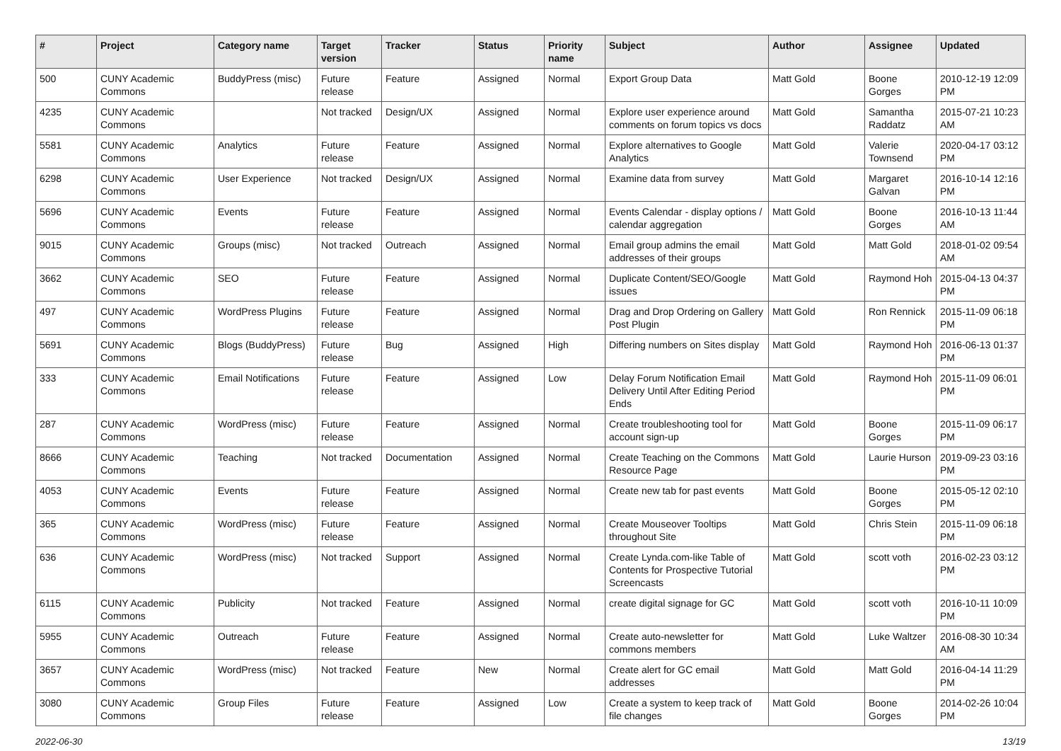| # | Project | Category name | Target version | Tracker | Status | Priority name | Subject | Author | Assignee | Updated |
| --- | --- | --- | --- | --- | --- | --- | --- | --- | --- | --- |
| 500 | CUNY Academic Commons | BuddyPress (misc) | Future release | Feature | Assigned | Normal | Export Group Data | Matt Gold | Boone Gorges | 2010-12-19 12:09 PM |
| 4235 | CUNY Academic Commons | | Not tracked | Design/UX | Assigned | Normal | Explore user experience around comments on forum topics vs docs | Matt Gold | Samantha Raddatz | 2015-07-21 10:23 AM |
| 5581 | CUNY Academic Commons | Analytics | Future release | Feature | Assigned | Normal | Explore alternatives to Google Analytics | Matt Gold | Valerie Townsend | 2020-04-17 03:12 PM |
| 6298 | CUNY Academic Commons | User Experience | Not tracked | Design/UX | Assigned | Normal | Examine data from survey | Matt Gold | Margaret Galvan | 2016-10-14 12:16 PM |
| 5696 | CUNY Academic Commons | Events | Future release | Feature | Assigned | Normal | Events Calendar - display options / calendar aggregation | Matt Gold | Boone Gorges | 2016-10-13 11:44 AM |
| 9015 | CUNY Academic Commons | Groups (misc) | Not tracked | Outreach | Assigned | Normal | Email group admins the email addresses of their groups | Matt Gold | Matt Gold | 2018-01-02 09:54 AM |
| 3662 | CUNY Academic Commons | SEO | Future release | Feature | Assigned | Normal | Duplicate Content/SEO/Google issues | Matt Gold | Raymond Hoh | 2015-04-13 04:37 PM |
| 497 | CUNY Academic Commons | WordPress Plugins | Future release | Feature | Assigned | Normal | Drag and Drop Ordering on Gallery Post Plugin | Matt Gold | Ron Rennick | 2015-11-09 06:18 PM |
| 5691 | CUNY Academic Commons | Blogs (BuddyPress) | Future release | Bug | Assigned | High | Differing numbers on Sites display | Matt Gold | Raymond Hoh | 2016-06-13 01:37 PM |
| 333 | CUNY Academic Commons | Email Notifications | Future release | Feature | Assigned | Low | Delay Forum Notification Email Delivery Until After Editing Period Ends | Matt Gold | Raymond Hoh | 2015-11-09 06:01 PM |
| 287 | CUNY Academic Commons | WordPress (misc) | Future release | Feature | Assigned | Normal | Create troubleshooting tool for account sign-up | Matt Gold | Boone Gorges | 2015-11-09 06:17 PM |
| 8666 | CUNY Academic Commons | Teaching | Not tracked | Documentation | Assigned | Normal | Create Teaching on the Commons Resource Page | Matt Gold | Laurie Hurson | 2019-09-23 03:16 PM |
| 4053 | CUNY Academic Commons | Events | Future release | Feature | Assigned | Normal | Create new tab for past events | Matt Gold | Boone Gorges | 2015-05-12 02:10 PM |
| 365 | CUNY Academic Commons | WordPress (misc) | Future release | Feature | Assigned | Normal | Create Mouseover Tooltips throughout Site | Matt Gold | Chris Stein | 2015-11-09 06:18 PM |
| 636 | CUNY Academic Commons | WordPress (misc) | Not tracked | Support | Assigned | Normal | Create Lynda.com-like Table of Contents for Prospective Tutorial Screencasts | Matt Gold | scott voth | 2016-02-23 03:12 PM |
| 6115 | CUNY Academic Commons | Publicity | Not tracked | Feature | Assigned | Normal | create digital signage for GC | Matt Gold | scott voth | 2016-10-11 10:09 PM |
| 5955 | CUNY Academic Commons | Outreach | Future release | Feature | Assigned | Normal | Create auto-newsletter for commons members | Matt Gold | Luke Waltzer | 2016-08-30 10:34 AM |
| 3657 | CUNY Academic Commons | WordPress (misc) | Not tracked | Feature | New | Normal | Create alert for GC email addresses | Matt Gold | Matt Gold | 2016-04-14 11:29 PM |
| 3080 | CUNY Academic Commons | Group Files | Future release | Feature | Assigned | Low | Create a system to keep track of file changes | Matt Gold | Boone Gorges | 2014-02-26 10:04 PM |
2022-06-30 13/19